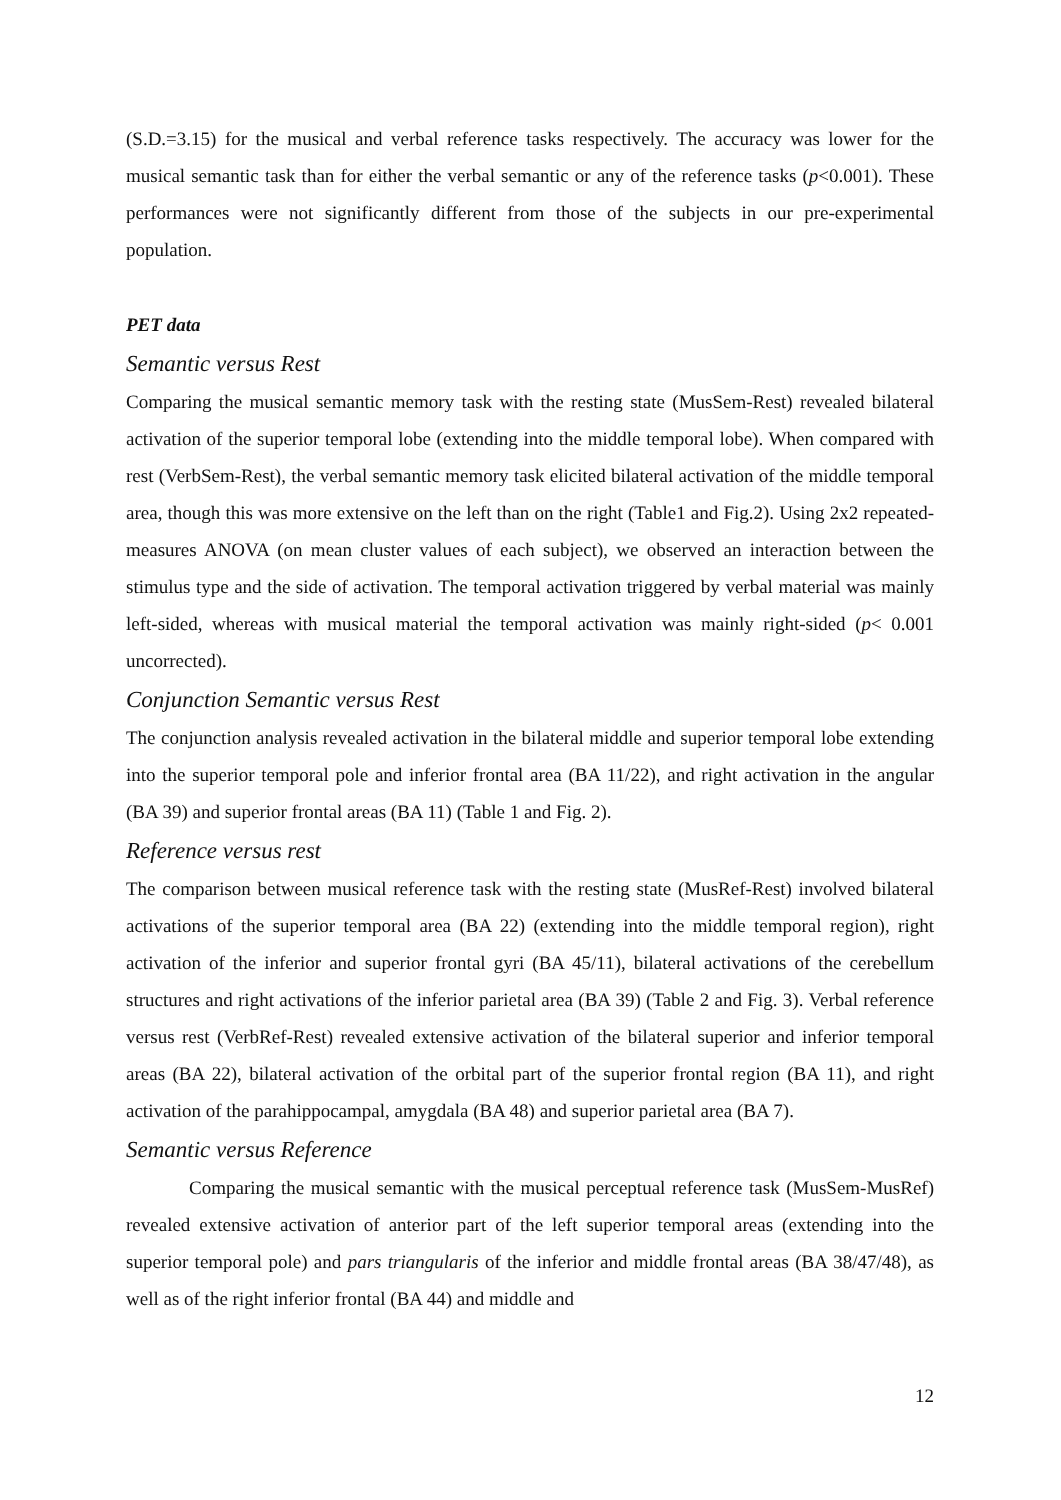(S.D.=3.15) for the musical and verbal reference tasks respectively. The accuracy was lower for the musical semantic task than for either the verbal semantic or any of the reference tasks (p<0.001). These performances were not significantly different from those of the subjects in our pre-experimental population.
PET data
Semantic versus Rest
Comparing the musical semantic memory task with the resting state (MusSem-Rest) revealed bilateral activation of the superior temporal lobe (extending into the middle temporal lobe). When compared with rest (VerbSem-Rest), the verbal semantic memory task elicited bilateral activation of the middle temporal area, though this was more extensive on the left than on the right (Table1 and Fig.2). Using 2x2 repeated-measures ANOVA (on mean cluster values of each subject), we observed an interaction between the stimulus type and the side of activation. The temporal activation triggered by verbal material was mainly left-sided, whereas with musical material the temporal activation was mainly right-sided (p< 0.001 uncorrected).
Conjunction Semantic versus Rest
The conjunction analysis revealed activation in the bilateral middle and superior temporal lobe extending into the superior temporal pole and inferior frontal area (BA 11/22), and right activation in the angular (BA 39) and superior frontal areas (BA 11) (Table 1 and Fig. 2).
Reference versus rest
The comparison between musical reference task with the resting state (MusRef-Rest) involved bilateral activations of the superior temporal area (BA 22) (extending into the middle temporal region), right activation of the inferior and superior frontal gyri (BA 45/11), bilateral activations of the cerebellum structures and right activations of the inferior parietal area (BA 39) (Table 2 and Fig. 3). Verbal reference versus rest (VerbRef-Rest) revealed extensive activation of the bilateral superior and inferior temporal areas (BA 22), bilateral activation of the orbital part of the superior frontal region (BA 11), and right activation of the parahippocampal, amygdala (BA 48) and superior parietal area (BA 7).
Semantic versus Reference
Comparing the musical semantic with the musical perceptual reference task (MusSem-MusRef) revealed extensive activation of anterior part of the left superior temporal areas (extending into the superior temporal pole) and pars triangularis of the inferior and middle frontal areas (BA 38/47/48), as well as of the right inferior frontal (BA 44) and middle and
12